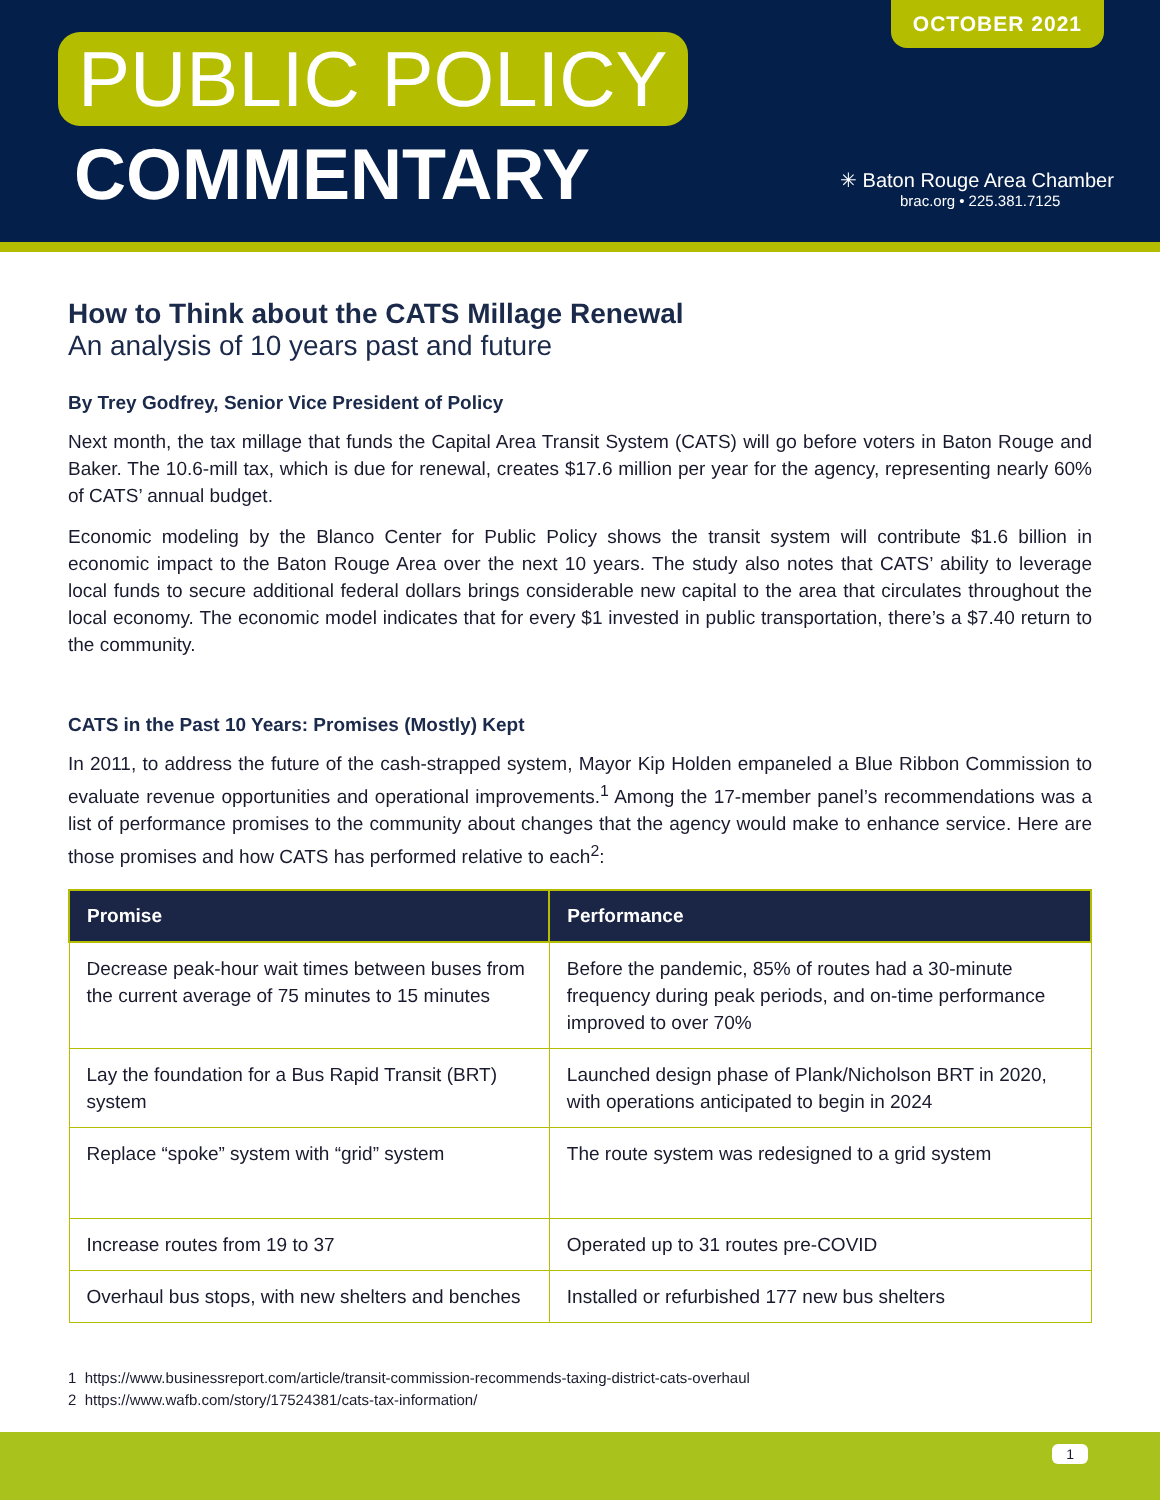OCTOBER 2021
PUBLIC POLICY
COMMENTARY
✳ Baton Rouge Area Chamber
brac.org • 225.381.7125
How to Think about the CATS Millage Renewal
An analysis of 10 years past and future
By Trey Godfrey, Senior Vice President of Policy
Next month, the tax millage that funds the Capital Area Transit System (CATS) will go before voters in Baton Rouge and Baker. The 10.6-mill tax, which is due for renewal, creates $17.6 million per year for the agency, representing nearly 60% of CATS’ annual budget.
Economic modeling by the Blanco Center for Public Policy shows the transit system will contribute $1.6 billion in economic impact to the Baton Rouge Area over the next 10 years. The study also notes that CATS’ ability to leverage local funds to secure additional federal dollars brings considerable new capital to the area that circulates throughout the local economy. The economic model indicates that for every $1 invested in public transportation, there’s a $7.40 return to the community.
CATS in the Past 10 Years: Promises (Mostly) Kept
In 2011, to address the future of the cash-strapped system, Mayor Kip Holden empaneled a Blue Ribbon Commission to evaluate revenue opportunities and operational improvements.<sup>1</sup> Among the 17-member panel’s recommendations was a list of performance promises to the community about changes that the agency would make to enhance service. Here are those promises and how CATS has performed relative to each<sup>2</sup>:
| Promise | Performance |
| --- | --- |
| Decrease peak-hour wait times between buses from the current average of 75 minutes to 15 minutes | Before the pandemic, 85% of routes had a 30-minute frequency during peak periods, and on-time performance improved to over 70% |
| Lay the foundation for a Bus Rapid Transit (BRT) system | Launched design phase of Plank/Nicholson BRT in 2020, with operations anticipated to begin in 2024 |
| Replace “spoke” system with “grid” system | The route system was redesigned to a grid system |
| Increase routes from 19 to 37 | Operated up to 31 routes pre-COVID |
| Overhaul bus stops, with new shelters and benches | Installed or refurbished 177 new bus shelters |
1 https://www.businessreport.com/article/transit-commission-recommends-taxing-district-cats-overhaul
2 https://www.wafb.com/story/17524381/cats-tax-information/
1